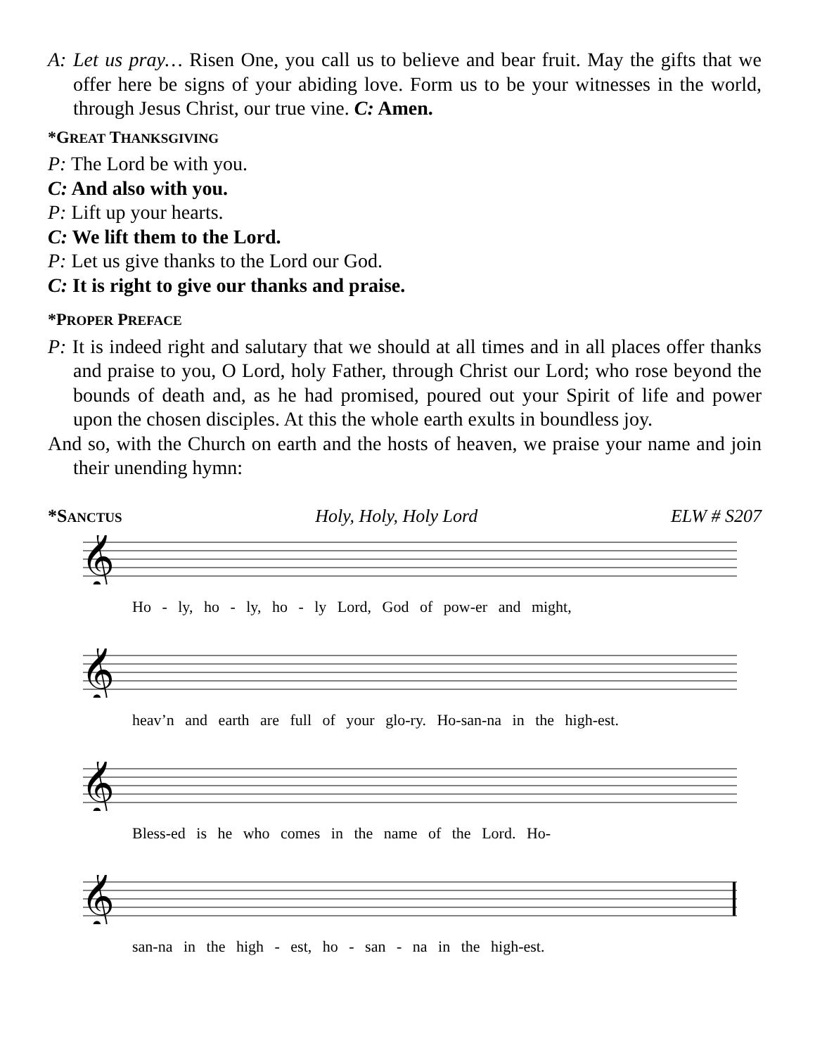A: Let us pray… Risen One, you call us to believe and bear fruit. May the gifts that we offer here be signs of your abiding love. Form us to be your witnesses in the world, through Jesus Christ, our true vine. C: Amen.
*GREAT THANKSGIVING
P: The Lord be with you.
C: And also with you.
P: Lift up your hearts.
C: We lift them to the Lord.
P: Let us give thanks to the Lord our God.
C: It is right to give our thanks and praise.
*PROPER PREFACE
P: It is indeed right and salutary that we should at all times and in all places offer thanks and praise to you, O Lord, holy Father, through Christ our Lord; who rose beyond the bounds of death and, as he had promised, poured out your Spirit of life and power upon the chosen disciples. At this the whole earth exults in boundless joy.
And so, with the Church on earth and the hosts of heaven, we praise your name and join their unending hymn:
*SANCTUS Holy, Holy, Holy Lord ELW # S207
𝄞
Ho - ly, ho - ly, ho - ly Lord, God of pow-er and might,
𝄞
heav’n and earth are full of your glo-ry. Ho-san-na in the high-est.
𝄞
Bless-ed is he who comes in the name of the Lord. Ho-
𝄞
san-na in the high - est, ho - san - na in the high-est.